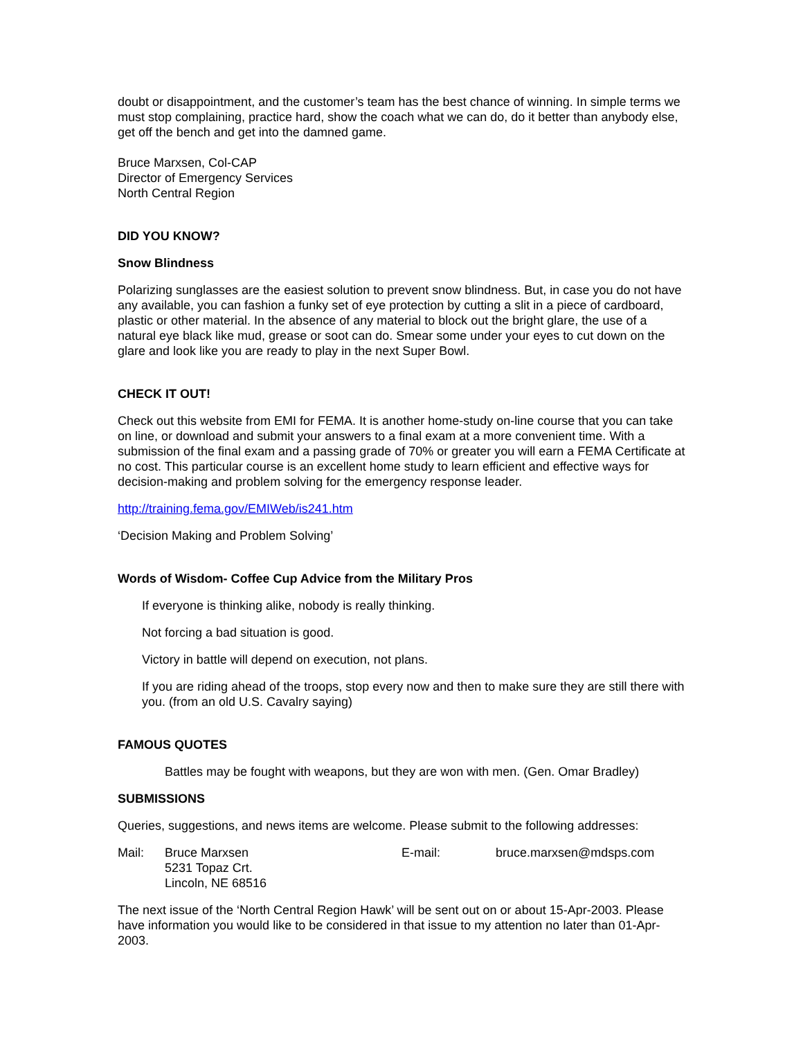doubt or disappointment, and the customer’s team has the best chance of winning. In simple terms we must stop complaining, practice hard, show the coach what we can do, do it better than anybody else, get off the bench and get into the damned game.
Bruce Marxsen, Col-CAP
Director of Emergency Services
North Central Region
DID YOU KNOW?
Snow Blindness
Polarizing sunglasses are the easiest solution to prevent snow blindness. But, in case you do not have any available, you can fashion a funky set of eye protection by cutting a slit in a piece of cardboard, plastic or other material. In the absence of any material to block out the bright glare, the use of a natural eye black like mud, grease or soot can do. Smear some under your eyes to cut down on the glare and look like you are ready to play in the next Super Bowl.
CHECK IT OUT!
Check out this website from EMI for FEMA. It is another home-study on-line course that you can take on line, or download and submit your answers to a final exam at a more convenient time. With a submission of the final exam and a passing grade of 70% or greater you will earn a FEMA Certificate at no cost. This particular course is an excellent home study to learn efficient and effective ways for decision-making and problem solving for the emergency response leader.
http://training.fema.gov/EMIWeb/is241.htm
‘Decision Making and Problem Solving’
Words of Wisdom- Coffee Cup Advice from the Military Pros
If everyone is thinking alike, nobody is really thinking.
Not forcing a bad situation is good.
Victory in battle will depend on execution, not plans.
If you are riding ahead of the troops, stop every now and then to make sure they are still there with you. (from an old U.S. Cavalry saying)
FAMOUS QUOTES
Battles may be fought with weapons, but they are won with men. (Gen. Omar Bradley)
SUBMISSIONS
Queries, suggestions, and news items are welcome. Please submit to the following addresses:
Mail: Bruce Marxsen
5231 Topaz Crt.
Lincoln, NE 68516
E-mail: bruce.marxsen@mdsps.com
The next issue of the ‘North Central Region Hawk’ will be sent out on or about 15-Apr-2003. Please have information you would like to be considered in that issue to my attention no later than 01-Apr-2003.